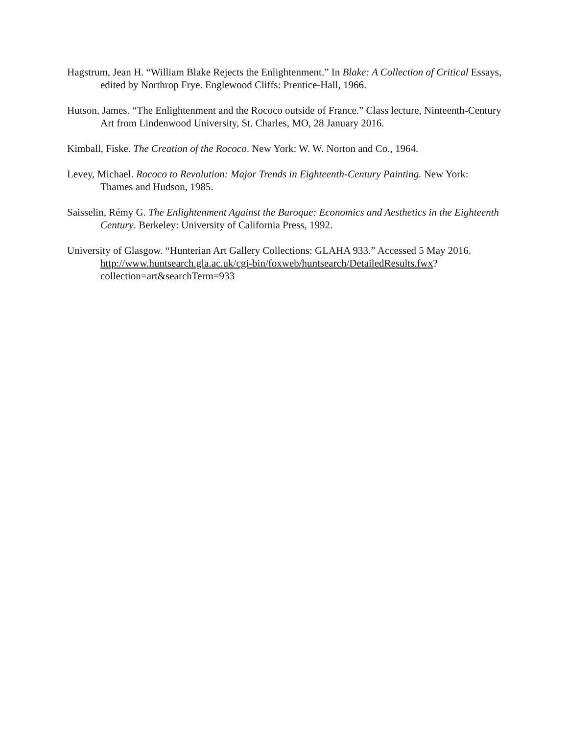Hagstrum, Jean H. “William Blake Rejects the Enlightenment.” In Blake: A Collection of Critical Essays, edited by Northrop Frye. Englewood Cliffs: Prentice-Hall, 1966.
Hutson, James. “The Enlightenment and the Rococo outside of France.” Class lecture, Ninteenth-Century Art from Lindenwood University, St. Charles, MO, 28 January 2016.
Kimball, Fiske. The Creation of the Rococo. New York: W. W. Norton and Co., 1964.
Levey, Michael. Rococo to Revolution: Major Trends in Eighteenth-Century Painting. New York: Thames and Hudson, 1985.
Saisselin, Rémy G. The Enlightenment Against the Baroque: Economics and Aesthetics in the Eighteenth Century. Berkeley: University of California Press, 1992.
University of Glasgow. “Hunterian Art Gallery Collections: GLAHA 933.” Accessed 5 May 2016. http://www.huntsearch.gla.ac.uk/cgi-bin/foxweb/huntsearch/DetailedResults.fwx? collection=art&searchTerm=933